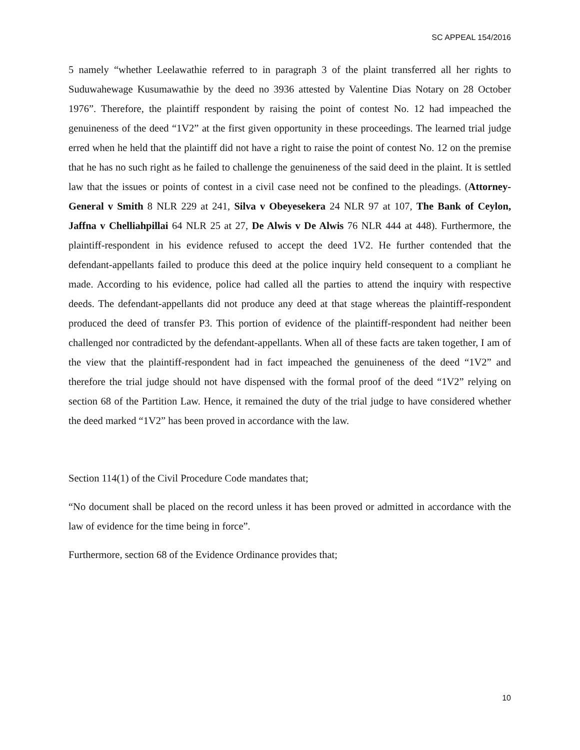SC APPEAL 154/2016
5 namely “whether Leelawathie referred to in paragraph 3 of the plaint transferred all her rights to Suduwahewage Kusumawathie by the deed no 3936 attested by Valentine Dias Notary on 28 October 1976”. Therefore, the plaintiff respondent by raising the point of contest No. 12 had impeached the genuineness of the deed “1V2” at the first given opportunity in these proceedings. The learned trial judge erred when he held that the plaintiff did not have a right to raise the point of contest No. 12 on the premise that he has no such right as he failed to challenge the genuineness of the said deed in the plaint. It is settled law that the issues or points of contest in a civil case need not be confined to the pleadings. (Attorney-General v Smith 8 NLR 229 at 241, Silva v Obeyesekera 24 NLR 97 at 107, The Bank of Ceylon, Jaffna v Chelliahpillai 64 NLR 25 at 27, De Alwis v De Alwis 76 NLR 444 at 448). Furthermore, the plaintiff-respondent in his evidence refused to accept the deed 1V2. He further contended that the defendant-appellants failed to produce this deed at the police inquiry held consequent to a compliant he made. According to his evidence, police had called all the parties to attend the inquiry with respective deeds. The defendant-appellants did not produce any deed at that stage whereas the plaintiff-respondent produced the deed of transfer P3. This portion of evidence of the plaintiff-respondent had neither been challenged nor contradicted by the defendant-appellants. When all of these facts are taken together, I am of the view that the plaintiff-respondent had in fact impeached the genuineness of the deed “1V2” and therefore the trial judge should not have dispensed with the formal proof of the deed “1V2” relying on section 68 of the Partition Law. Hence, it remained the duty of the trial judge to have considered whether the deed marked “1V2” has been proved in accordance with the law.
Section 114(1) of the Civil Procedure Code mandates that;
“No document shall be placed on the record unless it has been proved or admitted in accordance with the law of evidence for the time being in force”.
Furthermore, section 68 of the Evidence Ordinance provides that;
10